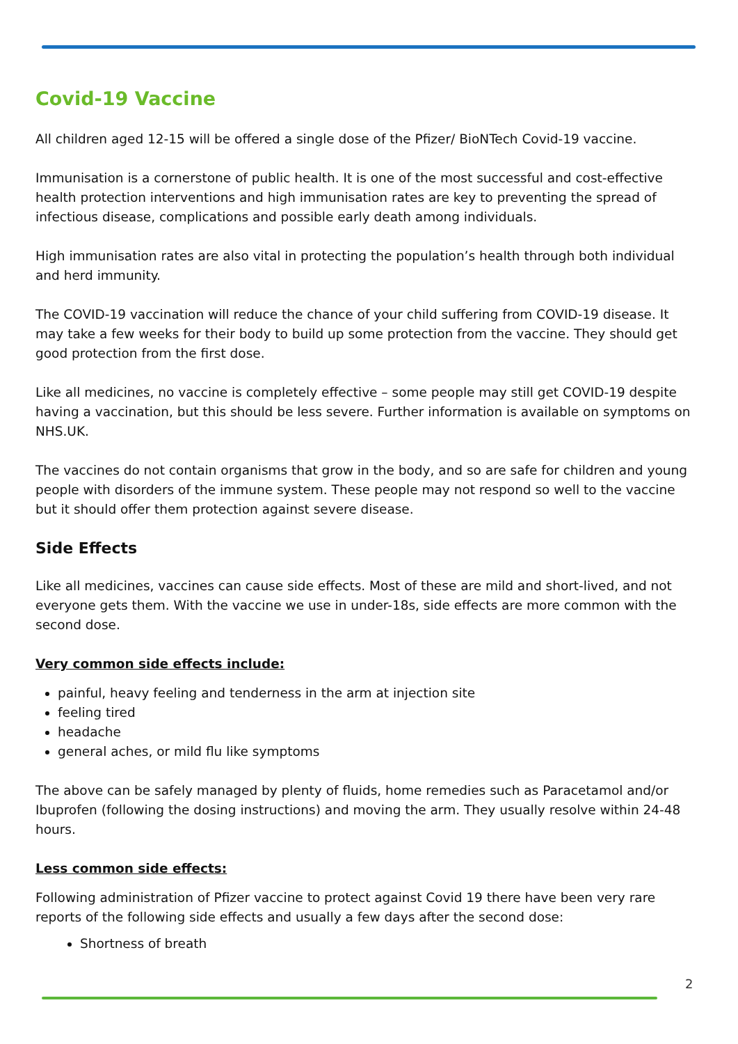Covid-19 Vaccine
All children aged 12-15 will be offered a single dose of the Pfizer/ BioNTech Covid-19 vaccine.
Immunisation is a cornerstone of public health. It is one of the most successful and cost-effective health protection interventions and high immunisation rates are key to preventing the spread of infectious disease, complications and possible early death among individuals.
High immunisation rates are also vital in protecting the population’s health through both individual and herd immunity.
The COVID-19 vaccination will reduce the chance of your child suffering from COVID-19 disease. It may take a few weeks for their body to build up some protection from the vaccine. They should get good protection from the first dose.
Like all medicines, no vaccine is completely effective – some people may still get COVID-19 despite having a vaccination, but this should be less severe. Further information is available on symptoms on NHS.UK.
The vaccines do not contain organisms that grow in the body, and so are safe for children and young people with disorders of the immune system. These people may not respond so well to the vaccine but it should offer them protection against severe disease.
Side Effects
Like all medicines, vaccines can cause side effects. Most of these are mild and short-lived, and not everyone gets them. With the vaccine we use in under-18s, side effects are more common with the second dose.
Very common side effects include:
painful, heavy feeling and tenderness in the arm at injection site
feeling tired
headache
general aches, or mild flu like symptoms
The above can be safely managed by plenty of fluids, home remedies such as Paracetamol and/or Ibuprofen (following the dosing instructions) and moving the arm. They usually resolve within 24-48 hours.
Less common side effects:
Following administration of Pfizer vaccine to protect against Covid 19 there have been very rare reports of the following side effects and usually a few days after the second dose:
Shortness of breath
2